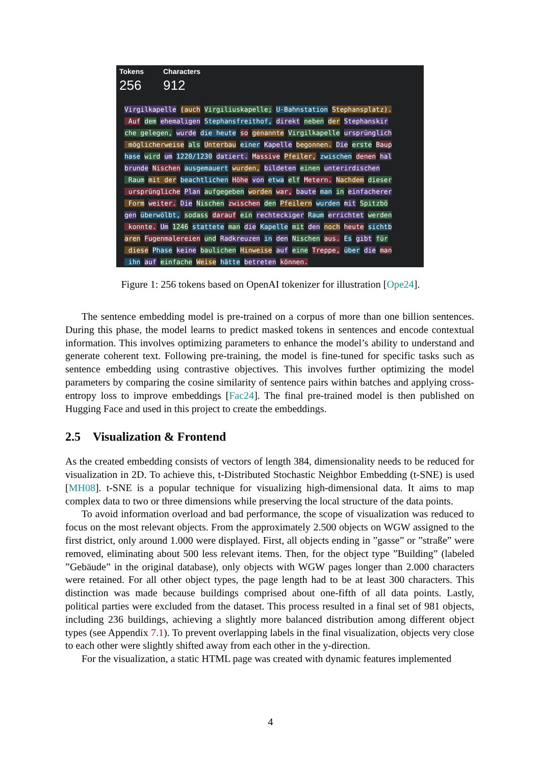Tokens
256
Characters
912
Virgilkapelle (auch Virgiliuskapelle; U-Bahnstation Stephansplatz). Auf dem ehemaligen Stephansfreithof, direkt neben der Stephanskir che gelegen, wurde die heute so genannte Virgilkapelle ursprünglich möglicherweise als Unterbau einer Kapelle begonnen. Die erste Baup hase wird um 1220/1230 datiert. Massive Pfeiler, zwischen denen hal brunde Nischen ausgemauert wurden, bildeten einen unterirdischen Raum mit der beachtlichen Höhe von etwa elf Metern. Nachdem dieser ursprüngliche Plan aufgegeben worden war, baute man in einfacherer Form weiter. Die Nischen zwischen den Pfeilern wurden mit Spitzbö gen überwölbt, sodass darauf ein rechteckiger Raum errichtet werden konnte. Um 1246 stattete man die Kapelle mit den noch heute sichtb aren Fugenmalereien und Radkreuzen in den Nischen aus. Es gibt für diese Phase keine baulichen Hinweise auf eine Treppe, über die man ihn auf einfache Weise hätte betreten können.
Figure 1: 256 tokens based on OpenAI tokenizer for illustration [Ope24].
The sentence embedding model is pre-trained on a corpus of more than one billion sentences. During this phase, the model learns to predict masked tokens in sentences and encode contextual information. This involves optimizing parameters to enhance the model’s ability to understand and generate coherent text. Following pre-training, the model is fine-tuned for specific tasks such as sentence embedding using contrastive objectives. This involves further optimizing the model parameters by comparing the cosine similarity of sentence pairs within batches and applying cross-entropy loss to improve embeddings [Fac24]. The final pre-trained model is then published on Hugging Face and used in this project to create the embeddings.
2.5 Visualization & Frontend
As the created embedding consists of vectors of length 384, dimensionality needs to be reduced for visualization in 2D. To achieve this, t-Distributed Stochastic Neighbor Embedding (t-SNE) is used [MH08]. t-SNE is a popular technique for visualizing high-dimensional data. It aims to map complex data to two or three dimensions while preserving the local structure of the data points.
To avoid information overload and bad performance, the scope of visualization was reduced to focus on the most relevant objects. From the approximately 2.500 objects on WGW assigned to the first district, only around 1.000 were displayed. First, all objects ending in ”gasse” or ”straße” were removed, eliminating about 500 less relevant items. Then, for the object type ”Building” (labeled ”Gebäude” in the original database), only objects with WGW pages longer than 2.000 characters were retained. For all other object types, the page length had to be at least 300 characters. This distinction was made because buildings comprised about one-fifth of all data points. Lastly, political parties were excluded from the dataset. This process resulted in a final set of 981 objects, including 236 buildings, achieving a slightly more balanced distribution among different object types (see Appendix 7.1). To prevent overlapping labels in the final visualization, objects very close to each other were slightly shifted away from each other in the y-direction.
For the visualization, a static HTML page was created with dynamic features implemented
4